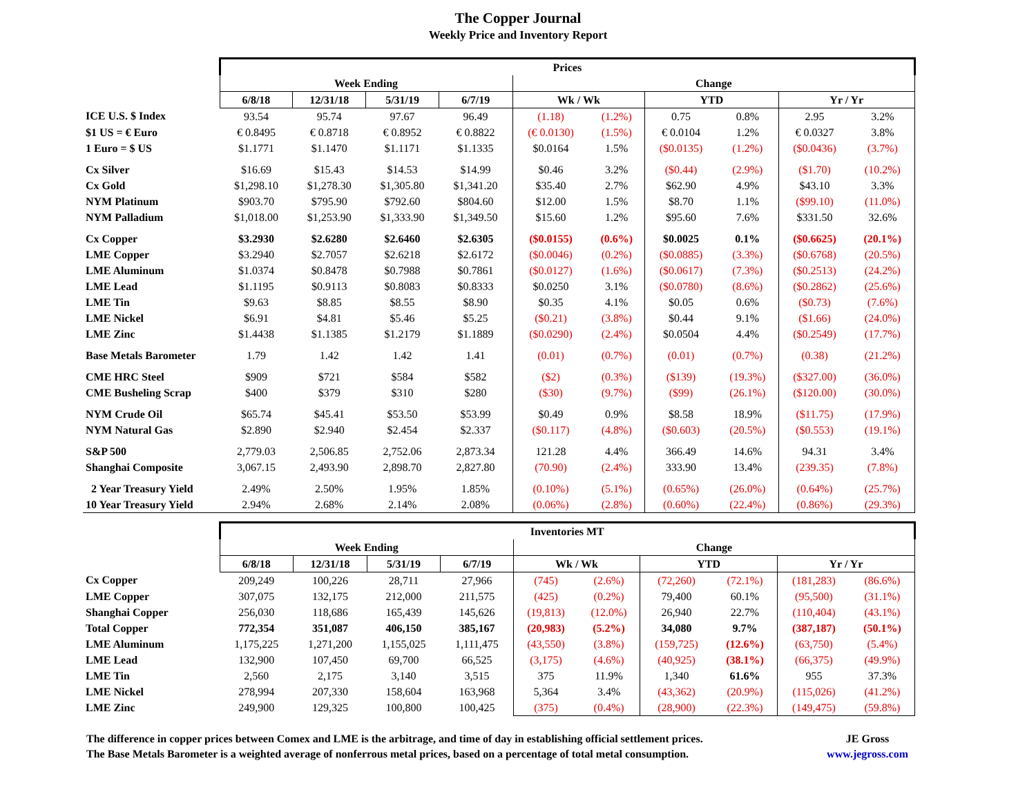The Copper Journal
Weekly Price and Inventory Report
| | Prices | | | | | | | | | |
| | Week Ending | | | | Change | | | | | |
| | 6/8/18 | 12/31/18 | 5/31/19 | 6/7/19 | Wk / Wk | | YTD | | Yr / Yr | |
| ICE U.S. $ Index | 93.54 | 95.74 | 97.67 | 96.49 | (1.18) | (1.2%) | 0.75 | 0.8% | 2.95 | 3.2% |
| $1 US = € Euro | € 0.8495 | € 0.8718 | € 0.8952 | € 0.8822 | (€ 0.0130) | (1.5%) | € 0.0104 | 1.2% | € 0.0327 | 3.8% |
| 1 Euro = $ US | $1.1771 | $1.1470 | $1.1171 | $1.1335 | $0.0164 | 1.5% | ($0.0135) | (1.2%) | ($0.0436) | (3.7%) |
| Cx Silver | $16.69 | $15.43 | $14.53 | $14.99 | $0.46 | 3.2% | ($0.44) | (2.9%) | ($1.70) | (10.2%) |
| Cx Gold | $1,298.10 | $1,278.30 | $1,305.80 | $1,341.20 | $35.40 | 2.7% | $62.90 | 4.9% | $43.10 | 3.3% |
| NYM Platinum | $903.70 | $795.90 | $792.60 | $804.60 | $12.00 | 1.5% | $8.70 | 1.1% | ($99.10) | (11.0%) |
| NYM Palladium | $1,018.00 | $1,253.90 | $1,333.90 | $1,349.50 | $15.60 | 1.2% | $95.60 | 7.6% | $331.50 | 32.6% |
| Cx Copper | $3.2930 | $2.6280 | $2.6460 | $2.6305 | ($0.0155) | (0.6%) | $0.0025 | 0.1% | ($0.6625) | (20.1%) |
| LME Copper | $3.2940 | $2.7057 | $2.6218 | $2.6172 | ($0.0046) | (0.2%) | ($0.0885) | (3.3%) | ($0.6768) | (20.5%) |
| LME Aluminum | $1.0374 | $0.8478 | $0.7988 | $0.7861 | ($0.0127) | (1.6%) | ($0.0617) | (7.3%) | ($0.2513) | (24.2%) |
| LME Lead | $1.1195 | $0.9113 | $0.8083 | $0.8333 | $0.0250 | 3.1% | ($0.0780) | (8.6%) | ($0.2862) | (25.6%) |
| LME Tin | $9.63 | $8.85 | $8.55 | $8.90 | $0.35 | 4.1% | $0.05 | 0.6% | ($0.73) | (7.6%) |
| LME Nickel | $6.91 | $4.81 | $5.46 | $5.25 | ($0.21) | (3.8%) | $0.44 | 9.1% | ($1.66) | (24.0%) |
| LME Zinc | $1.4438 | $1.1385 | $1.2179 | $1.1889 | ($0.0290) | (2.4%) | $0.0504 | 4.4% | ($0.2549) | (17.7%) |
| Base Metals Barometer | 1.79 | 1.42 | 1.42 | 1.41 | (0.01) | (0.7%) | (0.01) | (0.7%) | (0.38) | (21.2%) |
| CME HRC Steel | $909 | $721 | $584 | $582 | ($2) | (0.3%) | ($139) | (19.3%) | ($327.00) | (36.0%) |
| CME Busheling Scrap | $400 | $379 | $310 | $280 | ($30) | (9.7%) | ($99) | (26.1%) | ($120.00) | (30.0%) |
| NYM Crude Oil | $65.74 | $45.41 | $53.50 | $53.99 | $0.49 | 0.9% | $8.58 | 18.9% | ($11.75) | (17.9%) |
| NYM Natural Gas | $2.890 | $2.940 | $2.454 | $2.337 | ($0.117) | (4.8%) | ($0.603) | (20.5%) | ($0.553) | (19.1%) |
| S&P 500 | 2,779.03 | 2,506.85 | 2,752.06 | 2,873.34 | 121.28 | 4.4% | 366.49 | 14.6% | 94.31 | 3.4% |
| Shanghai Composite | 3,067.15 | 2,493.90 | 2,898.70 | 2,827.80 | (70.90) | (2.4%) | 333.90 | 13.4% | (239.35) | (7.8%) |
| 2 Year Treasury Yield | 2.49% | 2.50% | 1.95% | 1.85% | (0.10%) | (5.1%) | (0.65%) | (26.0%) | (0.64%) | (25.7%) |
| 10 Year Treasury Yield | 2.94% | 2.68% | 2.14% | 2.08% | (0.06%) | (2.8%) | (0.60%) | (22.4%) | (0.86%) | (29.3%) |
| | Inventories MT | | | | | | | | | |
| | Week Ending | | | | Change | | | | | |
| | 6/8/18 | 12/31/18 | 5/31/19 | 6/7/19 | Wk / Wk | | YTD | | Yr / Yr | |
| Cx Copper | 209,249 | 100,226 | 28,711 | 27,966 | (745) | (2.6%) | (72,260) | (72.1%) | (181,283) | (86.6%) |
| LME Copper | 307,075 | 132,175 | 212,000 | 211,575 | (425) | (0.2%) | 79,400 | 60.1% | (95,500) | (31.1%) |
| Shanghai Copper | 256,030 | 118,686 | 165,439 | 145,626 | (19,813) | (12.0%) | 26,940 | 22.7% | (110,404) | (43.1%) |
| Total Copper | 772,354 | 351,087 | 406,150 | 385,167 | (20,983) | (5.2%) | 34,080 | 9.7% | (387,187) | (50.1%) |
| LME Aluminum | 1,175,225 | 1,271,200 | 1,155,025 | 1,111,475 | (43,550) | (3.8%) | (159,725) | (12.6%) | (63,750) | (5.4%) |
| LME Lead | 132,900 | 107,450 | 69,700 | 66,525 | (3,175) | (4.6%) | (40,925) | (38.1%) | (66,375) | (49.9%) |
| LME Tin | 2,560 | 2,175 | 3,140 | 3,515 | 375 | 11.9% | 1,340 | 61.6% | 955 | 37.3% |
| LME Nickel | 278,994 | 207,330 | 158,604 | 163,968 | 5,364 | 3.4% | (43,362) | (20.9%) | (115,026) | (41.2%) |
| LME Zinc | 249,900 | 129,325 | 100,800 | 100,425 | (375) | (0.4%) | (28,900) | (22.3%) | (149,475) | (59.8%) |
The difference in copper prices between Comex and LME is the arbitrage, and time of day in establishing official settlement prices.
The Base Metals Barometer is a weighted average of nonferrous metal prices, based on a percentage of total metal consumption.
JE Gross
www.jegross.com